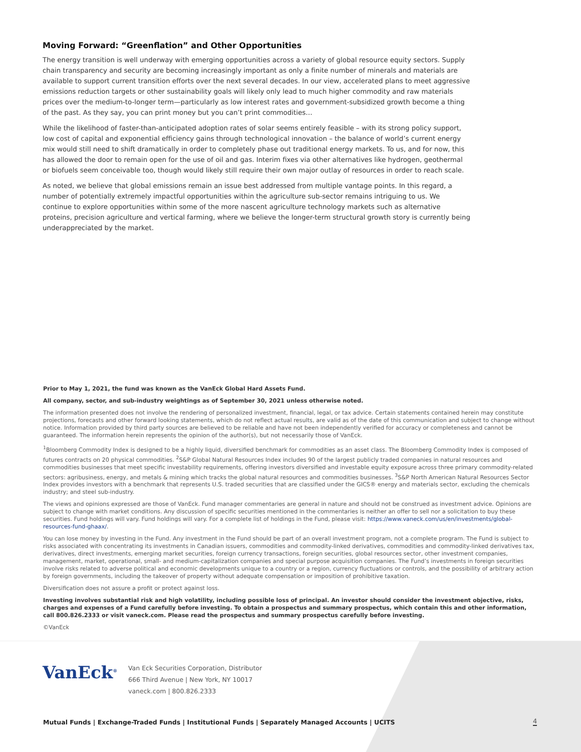Moving Forward: “Greenflation” and Other Opportunities
The energy transition is well underway with emerging opportunities across a variety of global resource equity sectors. Supply chain transparency and security are becoming increasingly important as only a finite number of minerals and materials are available to support current transition efforts over the next several decades. In our view, accelerated plans to meet aggressive emissions reduction targets or other sustainability goals will likely only lead to much higher commodity and raw materials prices over the medium-to-longer term—particularly as low interest rates and government-subsidized growth become a thing of the past. As they say, you can print money but you can’t print commodities…
While the likelihood of faster-than-anticipated adoption rates of solar seems entirely feasible – with its strong policy support, low cost of capital and exponential efficiency gains through technological innovation – the balance of world’s current energy mix would still need to shift dramatically in order to completely phase out traditional energy markets. To us, and for now, this has allowed the door to remain open for the use of oil and gas. Interim fixes via other alternatives like hydrogen, geothermal or biofuels seem conceivable too, though would likely still require their own major outlay of resources in order to reach scale.
As noted, we believe that global emissions remain an issue best addressed from multiple vantage points. In this regard, a number of potentially extremely impactful opportunities within the agriculture sub-sector remains intriguing to us. We continue to explore opportunities within some of the more nascent agriculture technology markets such as alternative proteins, precision agriculture and vertical farming, where we believe the longer-term structural growth story is currently being underappreciated by the market.
Prior to May 1, 2021, the fund was known as the VanEck Global Hard Assets Fund.
All company, sector, and sub-industry weightings as of September 30, 2021 unless otherwise noted.
The information presented does not involve the rendering of personalized investment, financial, legal, or tax advice. Certain statements contained herein may constitute projections, forecasts and other forward looking statements, which do not reflect actual results, are valid as of the date of this communication and subject to change without notice. Information provided by third party sources are believed to be reliable and have not been independently verified for accuracy or completeness and cannot be guaranteed. The information herein represents the opinion of the author(s), but not necessarily those of VanEck.
<sup>1</sup> Bloomberg Commodity Index is designed to be a highly liquid, diversified benchmark for commodities as an asset class. The Bloomberg Commodity Index is composed of futures contracts on 20 physical commodities. <sup>2</sup>S&P Global Natural Resources Index includes 90 of the largest publicly traded companies in natural resources and commodities businesses that meet specific investability requirements, offering investors diversified and investable equity exposure across three primary commodity-related sectors: agribusiness, energy, and metals & mining which tracks the global natural resources and commodities businesses. <sup>3</sup>S&P North American Natural Resources Sector Index provides investors with a benchmark that represents U.S. traded securities that are classified under the GICS® energy and materials sector, excluding the chemicals industry; and steel sub-industry.
The views and opinions expressed are those of VanEck. Fund manager commentaries are general in nature and should not be construed as investment advice. Opinions are subject to change with market conditions. Any discussion of specific securities mentioned in the commentaries is neither an offer to sell nor a solicitation to buy these securities. Fund holdings will vary. Fund holdings will vary. For a complete list of holdings in the Fund, please visit: https://www.vaneck.com/us/en/investments/global-resources-fund-ghaax/.
You can lose money by investing in the Fund. Any investment in the Fund should be part of an overall investment program, not a complete program. The Fund is subject to risks associated with concentrating its investments in Canadian issuers, commodities and commodity-linked derivatives, commodities and commodity-linked derivatives tax, derivatives, direct investments, emerging market securities, foreign currency transactions, foreign securities, global resources sector, other investment companies, management, market, operational, small- and medium-capitalization companies and special purpose acquisition companies. The Fund’s investments in foreign securities involve risks related to adverse political and economic developments unique to a country or a region, currency fluctuations or controls, and the possibility of arbitrary action by foreign governments, including the takeover of property without adequate compensation or imposition of prohibitive taxation.
Diversification does not assure a profit or protect against loss.
Investing involves substantial risk and high volatility, including possible loss of principal. An investor should consider the investment objective, risks, charges and expenses of a Fund carefully before investing. To obtain a prospectus and summary prospectus, which contain this and other information, call 800.826.2333 or visit vaneck.com. Please read the prospectus and summary prospectus carefully before investing.
©VanEck
VanEck<sup>®</sup>
Van Eck Securities Corporation, Distributor
666 Third Avenue | New York, NY 10017
vaneck.com | 800.826.2333
Mutual Funds | Exchange-Traded Funds | Institutional Funds | Separately Managed Accounts | UCITS
4